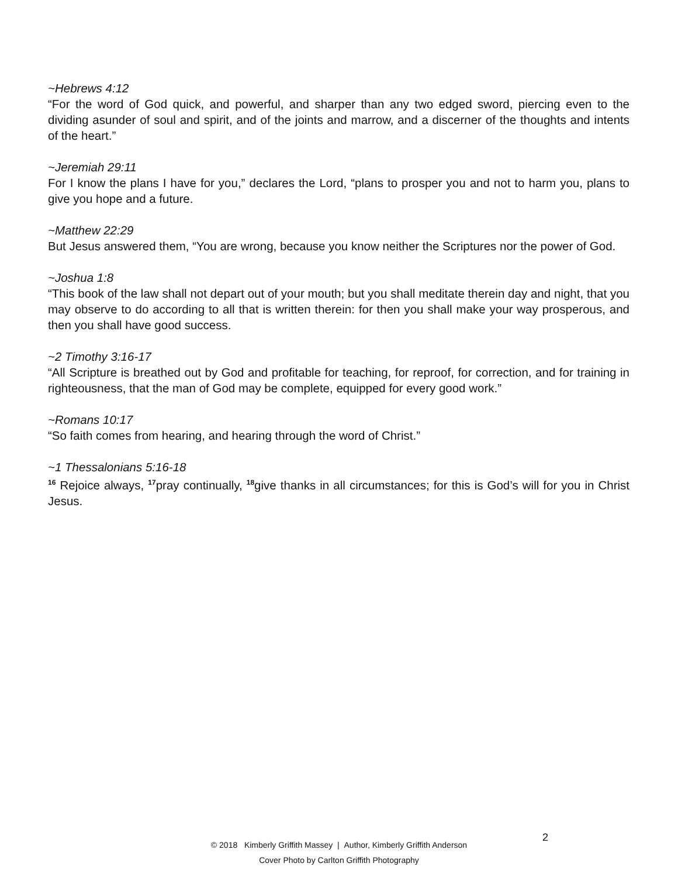~Hebrews 4:12
“For the word of God quick, and powerful, and sharper than any two edged sword, piercing even to the dividing asunder of soul and spirit, and of the joints and marrow, and a discerner of the thoughts and intents of the heart.”
~Jeremiah 29:11
For I know the plans I have for you,” declares the Lord, “plans to prosper you and not to harm you, plans to give you hope and a future.
~Matthew 22:29
But Jesus answered them, “You are wrong, because you know neither the Scriptures nor the power of God.
~Joshua 1:8
“This book of the law shall not depart out of your mouth; but you shall meditate therein day and night, that you may observe to do according to all that is written therein: for then you shall make your way prosperous, and then you shall have good success.
~2 Timothy 3:16-17
“All Scripture is breathed out by God and profitable for teaching, for reproof, for correction, and for training in righteousness, that the man of God may be complete, equipped for every good work.”
~Romans 10:17
“So faith comes from hearing, and hearing through the word of Christ.”
~1 Thessalonians 5:16-18
<sup>16</sup> Rejoice always, <sup>17</sup>pray continually, <sup>18</sup>give thanks in all circumstances; for this is God’s will for you in Christ Jesus.
© 2018 Kimberly Griffith Massey | Author, Kimberly Griffith Anderson
Cover Photo by Carlton Griffith Photography
2